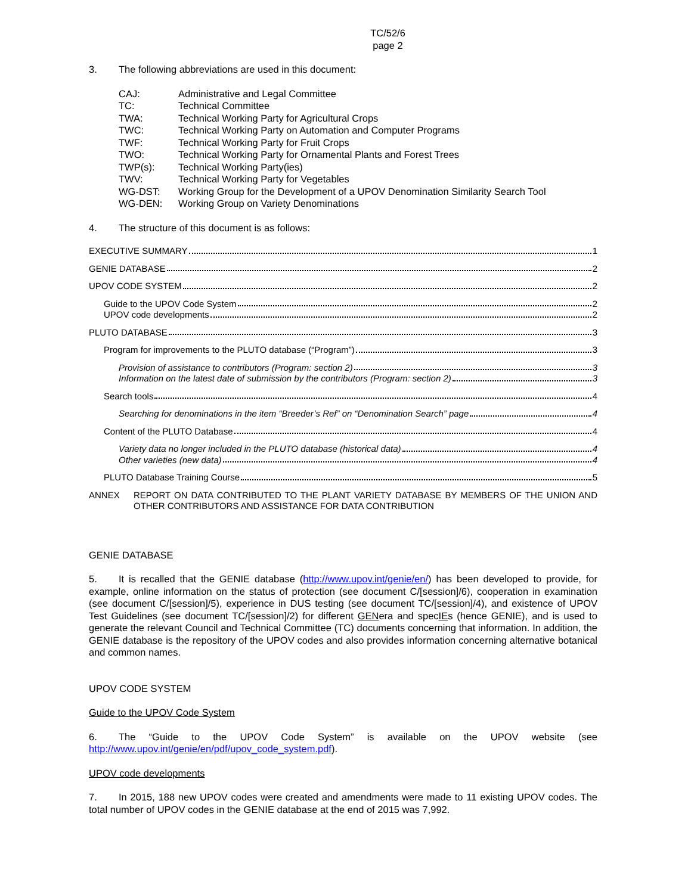TC/52/6
page 2
3. The following abbreviations are used in this document:
| CAJ: | Administrative and Legal Committee |
| TC: | Technical Committee |
| TWA: | Technical Working Party for Agricultural Crops |
| TWC: | Technical Working Party on Automation and Computer Programs |
| TWF: | Technical Working Party for Fruit Crops |
| TWO: | Technical Working Party for Ornamental Plants and Forest Trees |
| TWP(s): | Technical Working Party(ies) |
| TWV: | Technical Working Party for Vegetables |
| WG-DST: | Working Group for the Development of a UPOV Denomination Similarity Search Tool |
| WG-DEN: | Working Group on Variety Denominations |
4. The structure of this document is as follows:
EXECUTIVE SUMMARY 1
GENIE DATABASE 2
UPOV CODE SYSTEM 2
Guide to the UPOV Code System 2
UPOV code developments 2
PLUTO DATABASE 3
Program for improvements to the PLUTO database (“Program”) 3
Provision of assistance to contributors (Program: section 2) 3
Information on the latest date of submission by the contributors (Program: section 2) 3
Search tools 4
Searching for denominations in the item “Breeder’s Ref” on “Denomination Search” page 4
Content of the PLUTO Database 4
Variety data no longer included in the PLUTO database (historical data) 4
Other varieties (new data) 4
PLUTO Database Training Course 5
ANNEX REPORT ON DATA CONTRIBUTED TO THE PLANT VARIETY DATABASE BY MEMBERS OF THE UNION AND OTHER CONTRIBUTORS AND ASSISTANCE FOR DATA CONTRIBUTION
GENIE DATABASE
5. It is recalled that the GENIE database (http://www.upov.int/genie/en/) has been developed to provide, for example, online information on the status of protection (see document C/[session]/6), cooperation in examination (see document C/[session]/5), experience in DUS testing (see document TC/[session]/4), and existence of UPOV Test Guidelines (see document TC/[session]/2) for different GENera and specIEs (hence GENIE), and is used to generate the relevant Council and Technical Committee (TC) documents concerning that information. In addition, the GENIE database is the repository of the UPOV codes and also provides information concerning alternative botanical and common names.
UPOV CODE SYSTEM
Guide to the UPOV Code System
6. The “Guide to the UPOV Code System” is available on the UPOV website (see http://www.upov.int/genie/en/pdf/upov_code_system.pdf).
UPOV code developments
7. In 2015, 188 new UPOV codes were created and amendments were made to 11 existing UPOV codes. The total number of UPOV codes in the GENIE database at the end of 2015 was 7,992.